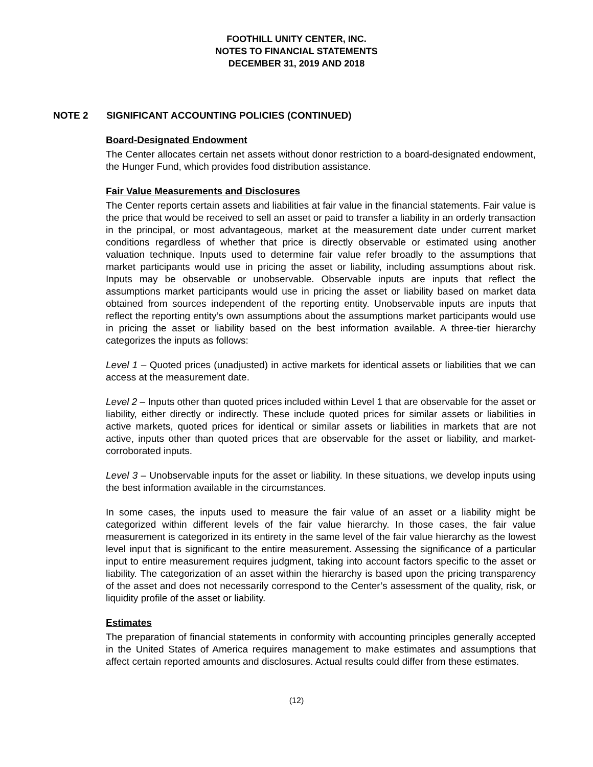FOOTHILL UNITY CENTER, INC.
NOTES TO FINANCIAL STATEMENTS
DECEMBER 31, 2019 AND 2018
NOTE 2 SIGNIFICANT ACCOUNTING POLICIES (CONTINUED)
Board-Designated Endowment
The Center allocates certain net assets without donor restriction to a board-designated endowment, the Hunger Fund, which provides food distribution assistance.
Fair Value Measurements and Disclosures
The Center reports certain assets and liabilities at fair value in the financial statements. Fair value is the price that would be received to sell an asset or paid to transfer a liability in an orderly transaction in the principal, or most advantageous, market at the measurement date under current market conditions regardless of whether that price is directly observable or estimated using another valuation technique. Inputs used to determine fair value refer broadly to the assumptions that market participants would use in pricing the asset or liability, including assumptions about risk. Inputs may be observable or unobservable. Observable inputs are inputs that reflect the assumptions market participants would use in pricing the asset or liability based on market data obtained from sources independent of the reporting entity. Unobservable inputs are inputs that reflect the reporting entity’s own assumptions about the assumptions market participants would use in pricing the asset or liability based on the best information available. A three-tier hierarchy categorizes the inputs as follows:
Level 1 – Quoted prices (unadjusted) in active markets for identical assets or liabilities that we can access at the measurement date.
Level 2 – Inputs other than quoted prices included within Level 1 that are observable for the asset or liability, either directly or indirectly. These include quoted prices for similar assets or liabilities in active markets, quoted prices for identical or similar assets or liabilities in markets that are not active, inputs other than quoted prices that are observable for the asset or liability, and market-corroborated inputs.
Level 3 – Unobservable inputs for the asset or liability. In these situations, we develop inputs using the best information available in the circumstances.
In some cases, the inputs used to measure the fair value of an asset or a liability might be categorized within different levels of the fair value hierarchy. In those cases, the fair value measurement is categorized in its entirety in the same level of the fair value hierarchy as the lowest level input that is significant to the entire measurement. Assessing the significance of a particular input to entire measurement requires judgment, taking into account factors specific to the asset or liability. The categorization of an asset within the hierarchy is based upon the pricing transparency of the asset and does not necessarily correspond to the Center’s assessment of the quality, risk, or liquidity profile of the asset or liability.
Estimates
The preparation of financial statements in conformity with accounting principles generally accepted in the United States of America requires management to make estimates and assumptions that affect certain reported amounts and disclosures. Actual results could differ from these estimates.
(12)